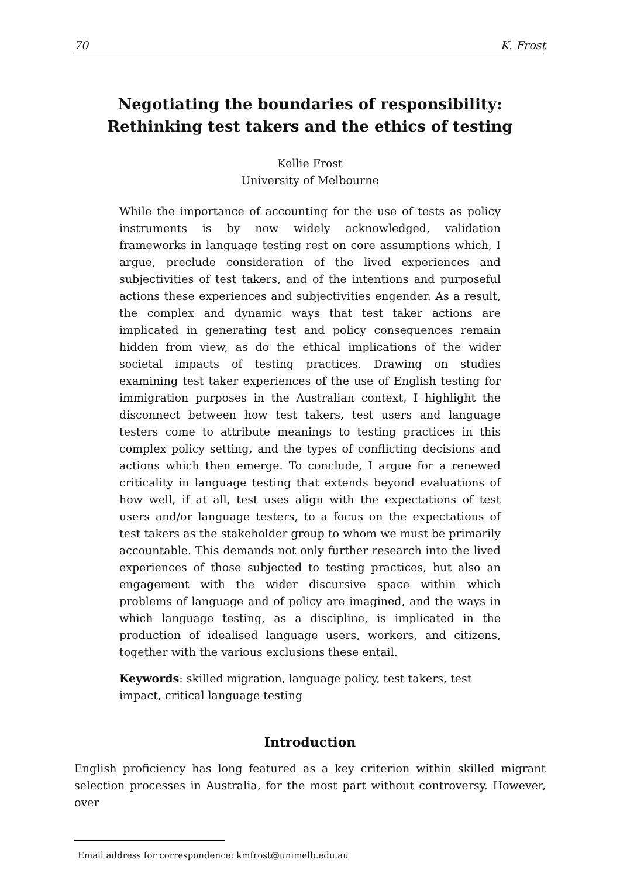70 K. Frost
Negotiating the boundaries of responsibility:
Rethinking test takers and the ethics of testing
Kellie Frost
University of Melbourne
While the importance of accounting for the use of tests as policy instruments is by now widely acknowledged, validation frameworks in language testing rest on core assumptions which, I argue, preclude consideration of the lived experiences and subjectivities of test takers, and of the intentions and purposeful actions these experiences and subjectivities engender. As a result, the complex and dynamic ways that test taker actions are implicated in generating test and policy consequences remain hidden from view, as do the ethical implications of the wider societal impacts of testing practices. Drawing on studies examining test taker experiences of the use of English testing for immigration purposes in the Australian context, I highlight the disconnect between how test takers, test users and language testers come to attribute meanings to testing practices in this complex policy setting, and the types of conflicting decisions and actions which then emerge. To conclude, I argue for a renewed criticality in language testing that extends beyond evaluations of how well, if at all, test uses align with the expectations of test users and/or language testers, to a focus on the expectations of test takers as the stakeholder group to whom we must be primarily accountable. This demands not only further research into the lived experiences of those subjected to testing practices, but also an engagement with the wider discursive space within which problems of language and of policy are imagined, and the ways in which language testing, as a discipline, is implicated in the production of idealised language users, workers, and citizens, together with the various exclusions these entail.
Keywords: skilled migration, language policy, test takers, test impact, critical language testing
Introduction
English proficiency has long featured as a key criterion within skilled migrant selection processes in Australia, for the most part without controversy. However, over
Email address for correspondence: kmfrost@unimelb.edu.au